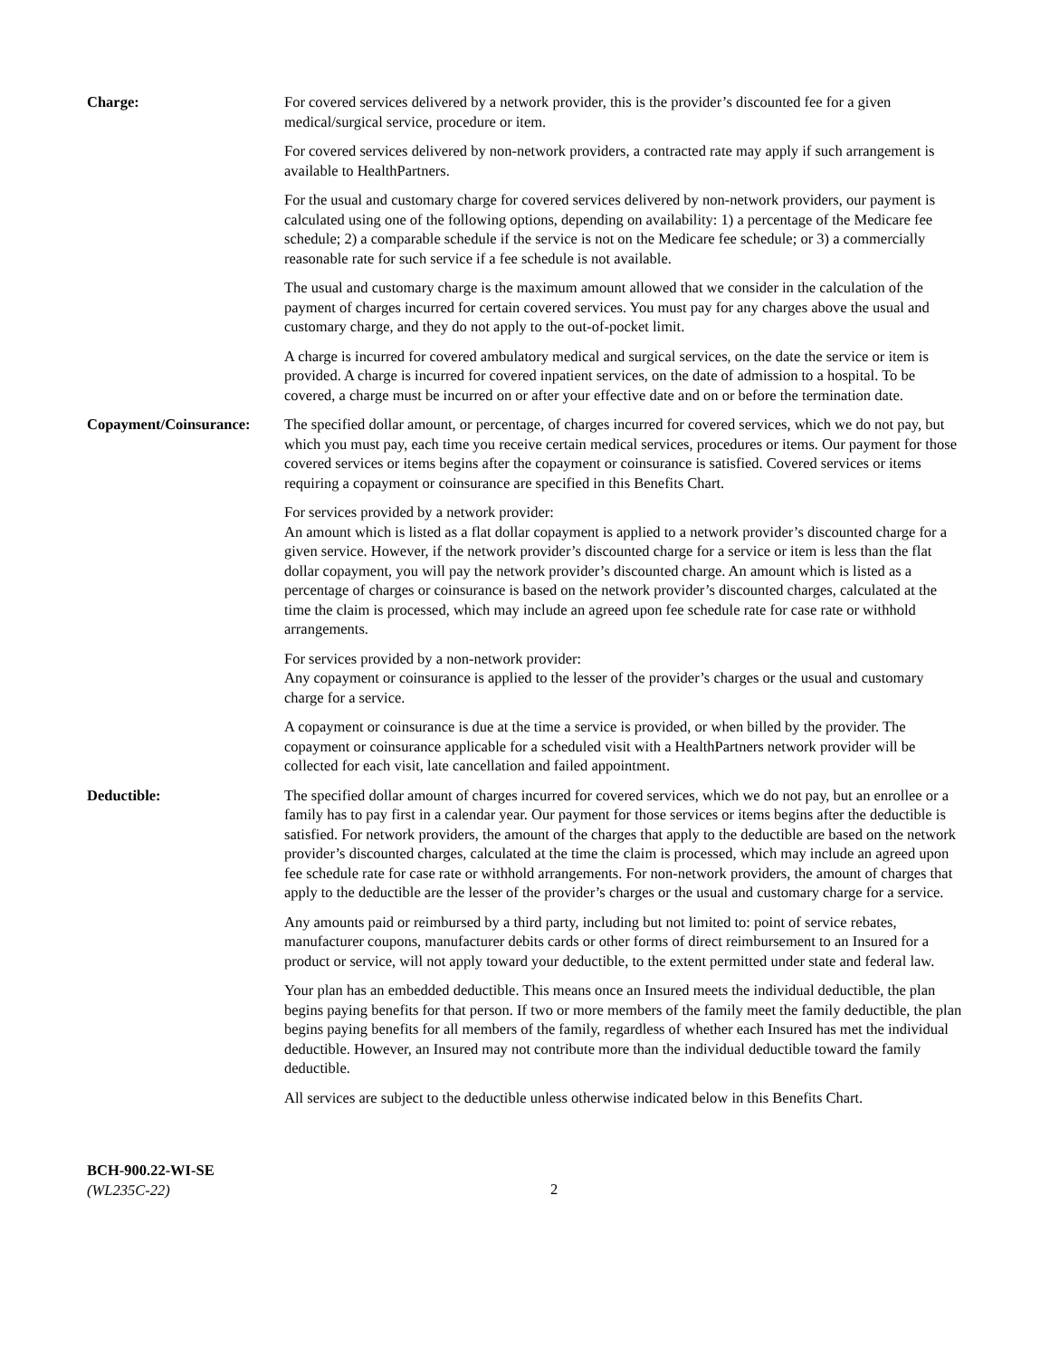Charge: For covered services delivered by a network provider, this is the provider’s discounted fee for a given medical/surgical service, procedure or item.
For covered services delivered by non-network providers, a contracted rate may apply if such arrangement is available to HealthPartners.
For the usual and customary charge for covered services delivered by non-network providers, our payment is calculated using one of the following options, depending on availability: 1) a percentage of the Medicare fee schedule; 2) a comparable schedule if the service is not on the Medicare fee schedule; or 3) a commercially reasonable rate for such service if a fee schedule is not available.
The usual and customary charge is the maximum amount allowed that we consider in the calculation of the payment of charges incurred for certain covered services. You must pay for any charges above the usual and customary charge, and they do not apply to the out-of-pocket limit.
A charge is incurred for covered ambulatory medical and surgical services, on the date the service or item is provided. A charge is incurred for covered inpatient services, on the date of admission to a hospital. To be covered, a charge must be incurred on or after your effective date and on or before the termination date.
Copayment/Coinsurance: The specified dollar amount, or percentage, of charges incurred for covered services, which we do not pay, but which you must pay, each time you receive certain medical services, procedures or items. Our payment for those covered services or items begins after the copayment or coinsurance is satisfied. Covered services or items requiring a copayment or coinsurance are specified in this Benefits Chart.
For services provided by a network provider:
An amount which is listed as a flat dollar copayment is applied to a network provider’s discounted charge for a given service. However, if the network provider’s discounted charge for a service or item is less than the flat dollar copayment, you will pay the network provider’s discounted charge. An amount which is listed as a percentage of charges or coinsurance is based on the network provider’s discounted charges, calculated at the time the claim is processed, which may include an agreed upon fee schedule rate for case rate or withhold arrangements.
For services provided by a non-network provider:
Any copayment or coinsurance is applied to the lesser of the provider’s charges or the usual and customary charge for a service.
A copayment or coinsurance is due at the time a service is provided, or when billed by the provider. The copayment or coinsurance applicable for a scheduled visit with a HealthPartners network provider will be collected for each visit, late cancellation and failed appointment.
Deductible: The specified dollar amount of charges incurred for covered services, which we do not pay, but an enrollee or a family has to pay first in a calendar year. Our payment for those services or items begins after the deductible is satisfied. For network providers, the amount of the charges that apply to the deductible are based on the network provider’s discounted charges, calculated at the time the claim is processed, which may include an agreed upon fee schedule rate for case rate or withhold arrangements. For non-network providers, the amount of charges that apply to the deductible are the lesser of the provider’s charges or the usual and customary charge for a service.
Any amounts paid or reimbursed by a third party, including but not limited to: point of service rebates, manufacturer coupons, manufacturer debits cards or other forms of direct reimbursement to an Insured for a product or service, will not apply toward your deductible, to the extent permitted under state and federal law.
Your plan has an embedded deductible. This means once an Insured meets the individual deductible, the plan begins paying benefits for that person. If two or more members of the family meet the family deductible, the plan begins paying benefits for all members of the family, regardless of whether each Insured has met the individual deductible. However, an Insured may not contribute more than the individual deductible toward the family deductible.
All services are subject to the deductible unless otherwise indicated below in this Benefits Chart.
BCH-900.22-WI-SE
(WL235C-22)
2